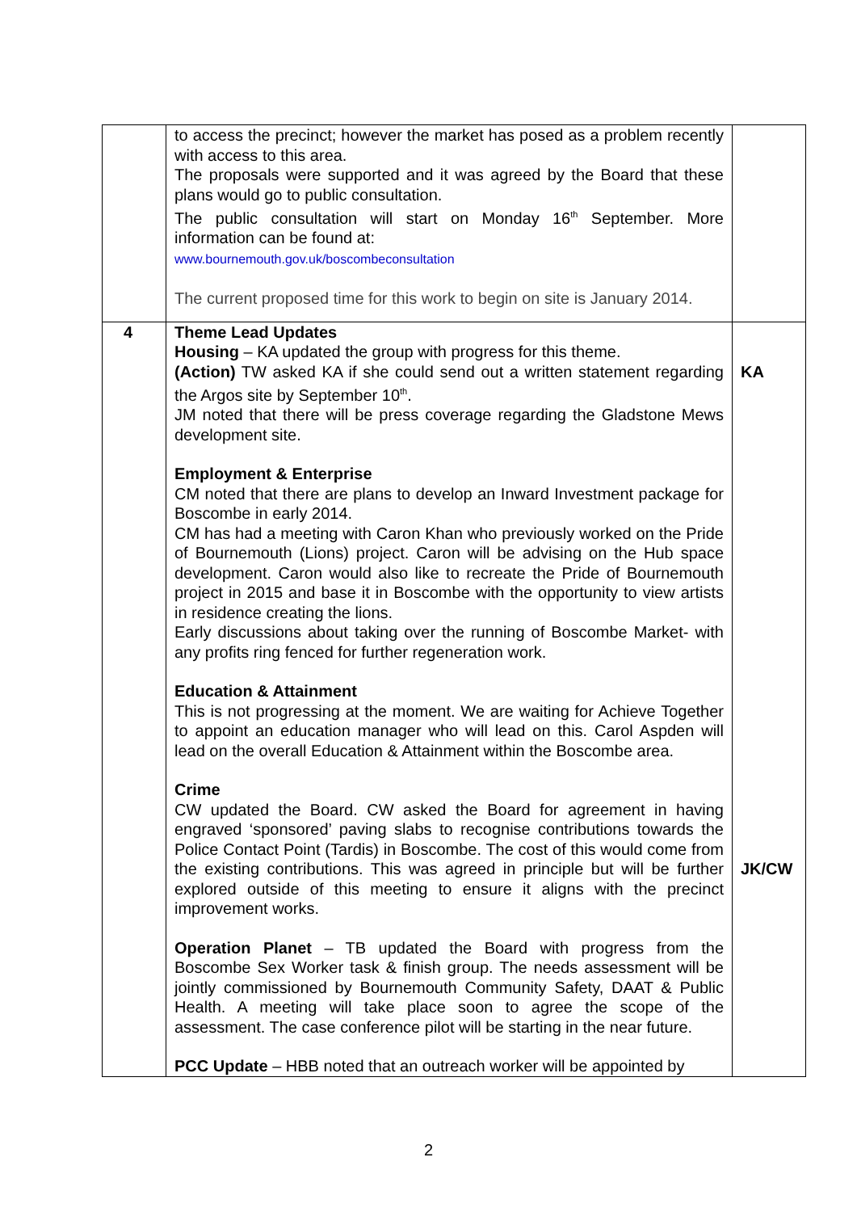| | to access the precinct; however the market has posed as a problem recently with access to this area. The proposals were supported and it was agreed by the Board that these plans would go to public consultation. The public consultation will start on Monday 16<sup>th</sup> September. More information can be found at: www.bournemouth.gov.uk/boscombeconsultation The current proposed time for this work to begin on site is January 2014. | |
| 4 | Theme Lead Updates Housing – KA updated the group with progress for this theme. (Action) TW asked KA if she could send out a written statement regarding the Argos site by September 10<sup>th</sup>. JM noted that there will be press coverage regarding the Gladstone Mews development site. Employment & Enterprise CM noted that there are plans to develop an Inward Investment package for Boscombe in early 2014. CM has had a meeting with Caron Khan who previously worked on the Pride of Bournemouth (Lions) project. Caron will be advising on the Hub space development. Caron would also like to recreate the Pride of Bournemouth project in 2015 and base it in Boscombe with the opportunity to view artists in residence creating the lions. Early discussions about taking over the running of Boscombe Market- with any profits ring fenced for further regeneration work. Education & Attainment This is not progressing at the moment. We are waiting for Achieve Together to appoint an education manager who will lead on this. Carol Aspden will lead on the overall Education & Attainment within the Boscombe area. Crime CW updated the Board. CW asked the Board for agreement in having engraved ‘sponsored’ paving slabs to recognise contributions towards the Police Contact Point (Tardis) in Boscombe. The cost of this would come from the existing contributions. This was agreed in principle but will be further explored outside of this meeting to ensure it aligns with the precinct improvement works. Operation Planet – TB updated the Board with progress from the Boscombe Sex Worker task & finish group. The needs assessment will be jointly commissioned by Bournemouth Community Safety, DAAT & Public Health. A meeting will take place soon to agree the scope of the assessment. The case conference pilot will be starting in the near future. PCC Update – HBB noted that an outreach worker will be appointed by | KA JK/CW |
2